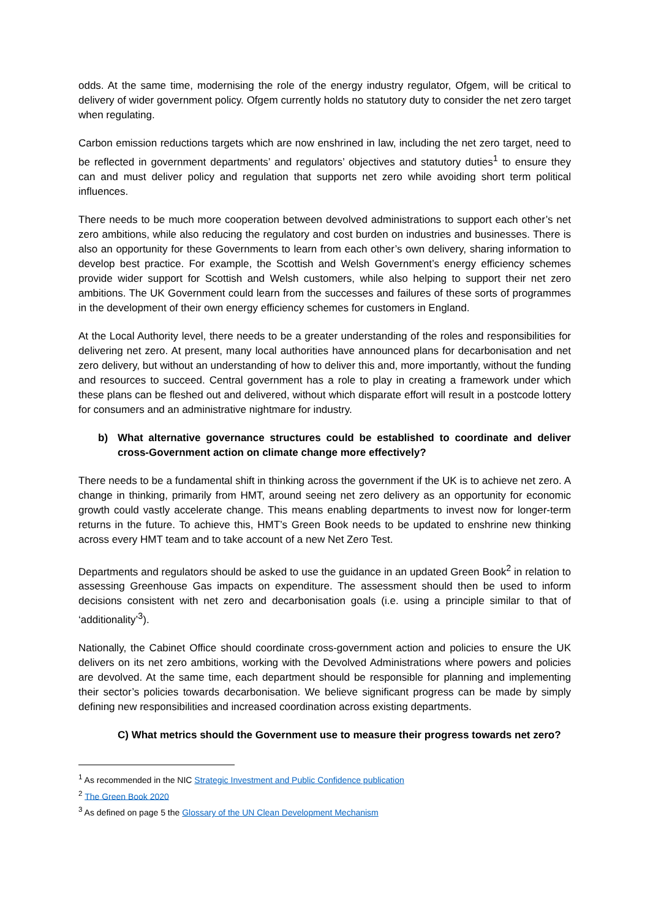odds. At the same time, modernising the role of the energy industry regulator, Ofgem, will be critical to delivery of wider government policy. Ofgem currently holds no statutory duty to consider the net zero target when regulating.
Carbon emission reductions targets which are now enshrined in law, including the net zero target, need to be reflected in government departments’ and regulators’ objectives and statutory duties<sup>1</sup> to ensure they can and must deliver policy and regulation that supports net zero while avoiding short term political influences.
There needs to be much more cooperation between devolved administrations to support each other’s net zero ambitions, while also reducing the regulatory and cost burden on industries and businesses. There is also an opportunity for these Governments to learn from each other’s own delivery, sharing information to develop best practice. For example, the Scottish and Welsh Government’s energy efficiency schemes provide wider support for Scottish and Welsh customers, while also helping to support their net zero ambitions. The UK Government could learn from the successes and failures of these sorts of programmes in the development of their own energy efficiency schemes for customers in England.
At the Local Authority level, there needs to be a greater understanding of the roles and responsibilities for delivering net zero. At present, many local authorities have announced plans for decarbonisation and net zero delivery, but without an understanding of how to deliver this and, more importantly, without the funding and resources to succeed. Central government has a role to play in creating a framework under which these plans can be fleshed out and delivered, without which disparate effort will result in a postcode lottery for consumers and an administrative nightmare for industry.
b) What alternative governance structures could be established to coordinate and deliver cross-Government action on climate change more effectively?
There needs to be a fundamental shift in thinking across the government if the UK is to achieve net zero. A change in thinking, primarily from HMT, around seeing net zero delivery as an opportunity for economic growth could vastly accelerate change. This means enabling departments to invest now for longer-term returns in the future. To achieve this, HMT’s Green Book needs to be updated to enshrine new thinking across every HMT team and to take account of a new Net Zero Test.
Departments and regulators should be asked to use the guidance in an updated Green Book<sup>2</sup> in relation to assessing Greenhouse Gas impacts on expenditure. The assessment should then be used to inform decisions consistent with net zero and decarbonisation goals (i.e. using a principle similar to that of ‘additionality’<sup>3</sup>).
Nationally, the Cabinet Office should coordinate cross-government action and policies to ensure the UK delivers on its net zero ambitions, working with the Devolved Administrations where powers and policies are devolved. At the same time, each department should be responsible for planning and implementing their sector’s policies towards decarbonisation. We believe significant progress can be made by simply defining new responsibilities and increased coordination across existing departments.
C) What metrics should the Government use to measure their progress towards net zero?
<sup>1</sup> As recommended in the NIC Strategic Investment and Public Confidence publication
<sup>2</sup> The Green Book 2020
<sup>3</sup> As defined on page 5 the Glossary of the UN Clean Development Mechanism